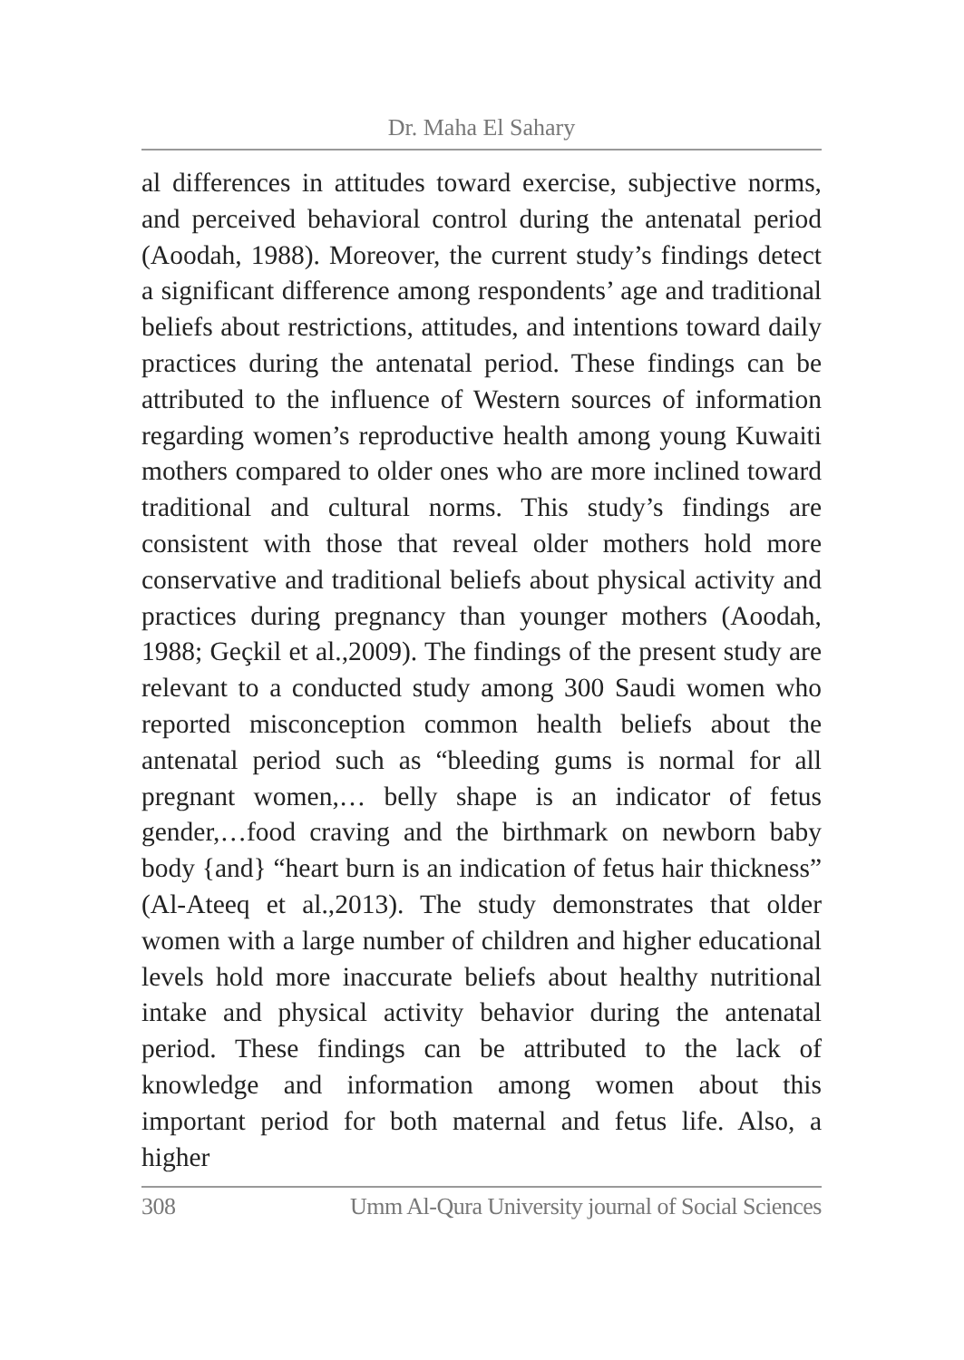Dr. Maha El Sahary
al differences in attitudes toward exercise, subjective norms, and perceived behavioral control during the antenatal period (Aoodah, 1988). Moreover, the current study’s findings detect a significant difference among respondents’ age and traditional beliefs about restrictions, attitudes, and intentions toward daily practices during the antenatal period. These findings can be attributed to the influence of Western sources of information regarding women’s reproductive health among young Kuwaiti mothers compared to older ones who are more inclined toward traditional and cultural norms. This study’s findings are consistent with those that reveal older mothers hold more conservative and traditional beliefs about physical activity and practices during pregnancy than younger mothers (Aoodah, 1988; Geçkil et al.,2009). The findings of the present study are relevant to a conducted study among 300 Saudi women who reported misconception common health beliefs about the antenatal period such as “bleeding gums is normal for all pregnant women,… belly shape is an indicator of fetus gender,…food craving and the birthmark on newborn baby body {and} “heart burn is an indication of fetus hair thickness” (Al-Ateeq et al.,2013). The study demonstrates that older women with a large number of children and higher educational levels hold more inaccurate beliefs about healthy nutritional intake and physical activity behavior during the antenatal period. These findings can be attributed to the lack of knowledge and information among women about this important period for both maternal and fetus life. Also, a higher
308 Umm Al-Qura University journal of Social Sciences